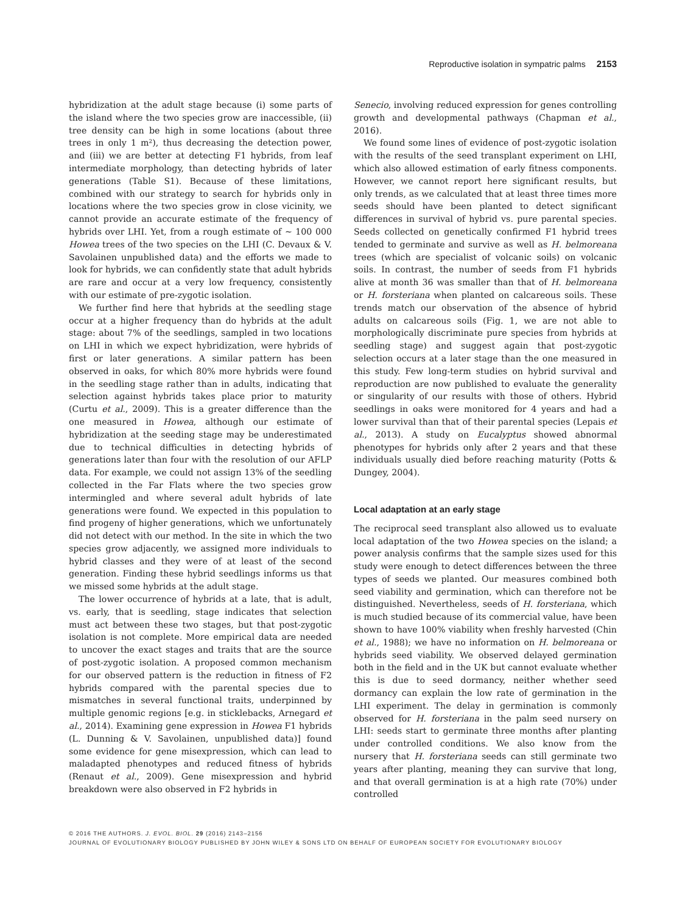Reproductive isolation in sympatric palms 2153
hybridization at the adult stage because (i) some parts of the island where the two species grow are inaccessible, (ii) tree density can be high in some locations (about three trees in only 1 m²), thus decreasing the detection power, and (iii) we are better at detecting F1 hybrids, from leaf intermediate morphology, than detecting hybrids of later generations (Table S1). Because of these limitations, combined with our strategy to search for hybrids only in locations where the two species grow in close vicinity, we cannot provide an accurate estimate of the frequency of hybrids over LHI. Yet, from a rough estimate of ~ 100 000 Howea trees of the two species on the LHI (C. Devaux & V. Savolainen unpublished data) and the efforts we made to look for hybrids, we can confidently state that adult hybrids are rare and occur at a very low frequency, consistently with our estimate of pre-zygotic isolation.
We further find here that hybrids at the seedling stage occur at a higher frequency than do hybrids at the adult stage: about 7% of the seedlings, sampled in two locations on LHI in which we expect hybridization, were hybrids of first or later generations. A similar pattern has been observed in oaks, for which 80% more hybrids were found in the seedling stage rather than in adults, indicating that selection against hybrids takes place prior to maturity (Curtu et al., 2009). This is a greater difference than the one measured in Howea, although our estimate of hybridization at the seeding stage may be underestimated due to technical difficulties in detecting hybrids of generations later than four with the resolution of our AFLP data. For example, we could not assign 13% of the seedling collected in the Far Flats where the two species grow intermingled and where several adult hybrids of late generations were found. We expected in this population to find progeny of higher generations, which we unfortunately did not detect with our method. In the site in which the two species grow adjacently, we assigned more individuals to hybrid classes and they were of at least of the second generation. Finding these hybrid seedlings informs us that we missed some hybrids at the adult stage.
The lower occurrence of hybrids at a late, that is adult, vs. early, that is seedling, stage indicates that selection must act between these two stages, but that post-zygotic isolation is not complete. More empirical data are needed to uncover the exact stages and traits that are the source of post-zygotic isolation. A proposed common mechanism for our observed pattern is the reduction in fitness of F2 hybrids compared with the parental species due to mismatches in several functional traits, underpinned by multiple genomic regions [e.g. in sticklebacks, Arnegard et al., 2014). Examining gene expression in Howea F1 hybrids (L. Dunning & V. Savolainen, unpublished data)] found some evidence for gene misexpression, which can lead to maladapted phenotypes and reduced fitness of hybrids (Renaut et al., 2009). Gene misexpression and hybrid breakdown were also observed in F2 hybrids in
Senecio, involving reduced expression for genes controlling growth and developmental pathways (Chapman et al., 2016).
We found some lines of evidence of post-zygotic isolation with the results of the seed transplant experiment on LHI, which also allowed estimation of early fitness components. However, we cannot report here significant results, but only trends, as we calculated that at least three times more seeds should have been planted to detect significant differences in survival of hybrid vs. pure parental species. Seeds collected on genetically confirmed F1 hybrid trees tended to germinate and survive as well as H. belmoreana trees (which are specialist of volcanic soils) on volcanic soils. In contrast, the number of seeds from F1 hybrids alive at month 36 was smaller than that of H. belmoreana or H. forsteriana when planted on calcareous soils. These trends match our observation of the absence of hybrid adults on calcareous soils (Fig. 1, we are not able to morphologically discriminate pure species from hybrids at seedling stage) and suggest again that post-zygotic selection occurs at a later stage than the one measured in this study. Few long-term studies on hybrid survival and reproduction are now published to evaluate the generality or singularity of our results with those of others. Hybrid seedlings in oaks were monitored for 4 years and had a lower survival than that of their parental species (Lepais et al., 2013). A study on Eucalyptus showed abnormal phenotypes for hybrids only after 2 years and that these individuals usually died before reaching maturity (Potts & Dungey, 2004).
Local adaptation at an early stage
The reciprocal seed transplant also allowed us to evaluate local adaptation of the two Howea species on the island; a power analysis confirms that the sample sizes used for this study were enough to detect differences between the three types of seeds we planted. Our measures combined both seed viability and germination, which can therefore not be distinguished. Nevertheless, seeds of H. forsteriana, which is much studied because of its commercial value, have been shown to have 100% viability when freshly harvested (Chin et al., 1988); we have no information on H. belmoreana or hybrids seed viability. We observed delayed germination both in the field and in the UK but cannot evaluate whether this is due to seed dormancy, neither whether seed dormancy can explain the low rate of germination in the LHI experiment. The delay in germination is commonly observed for H. forsteriana in the palm seed nursery on LHI: seeds start to germinate three months after planting under controlled conditions. We also know from the nursery that H. forsteriana seeds can still germinate two years after planting, meaning they can survive that long, and that overall germination is at a high rate (70%) under controlled
© 2016 THE AUTHORS. J. EVOL. BIOL. 29 (2016) 2143–2156
JOURNAL OF EVOLUTIONARY BIOLOGY PUBLISHED BY JOHN WILEY & SONS LTD ON BEHALF OF EUROPEAN SOCIETY FOR EVOLUTIONARY BIOLOGY